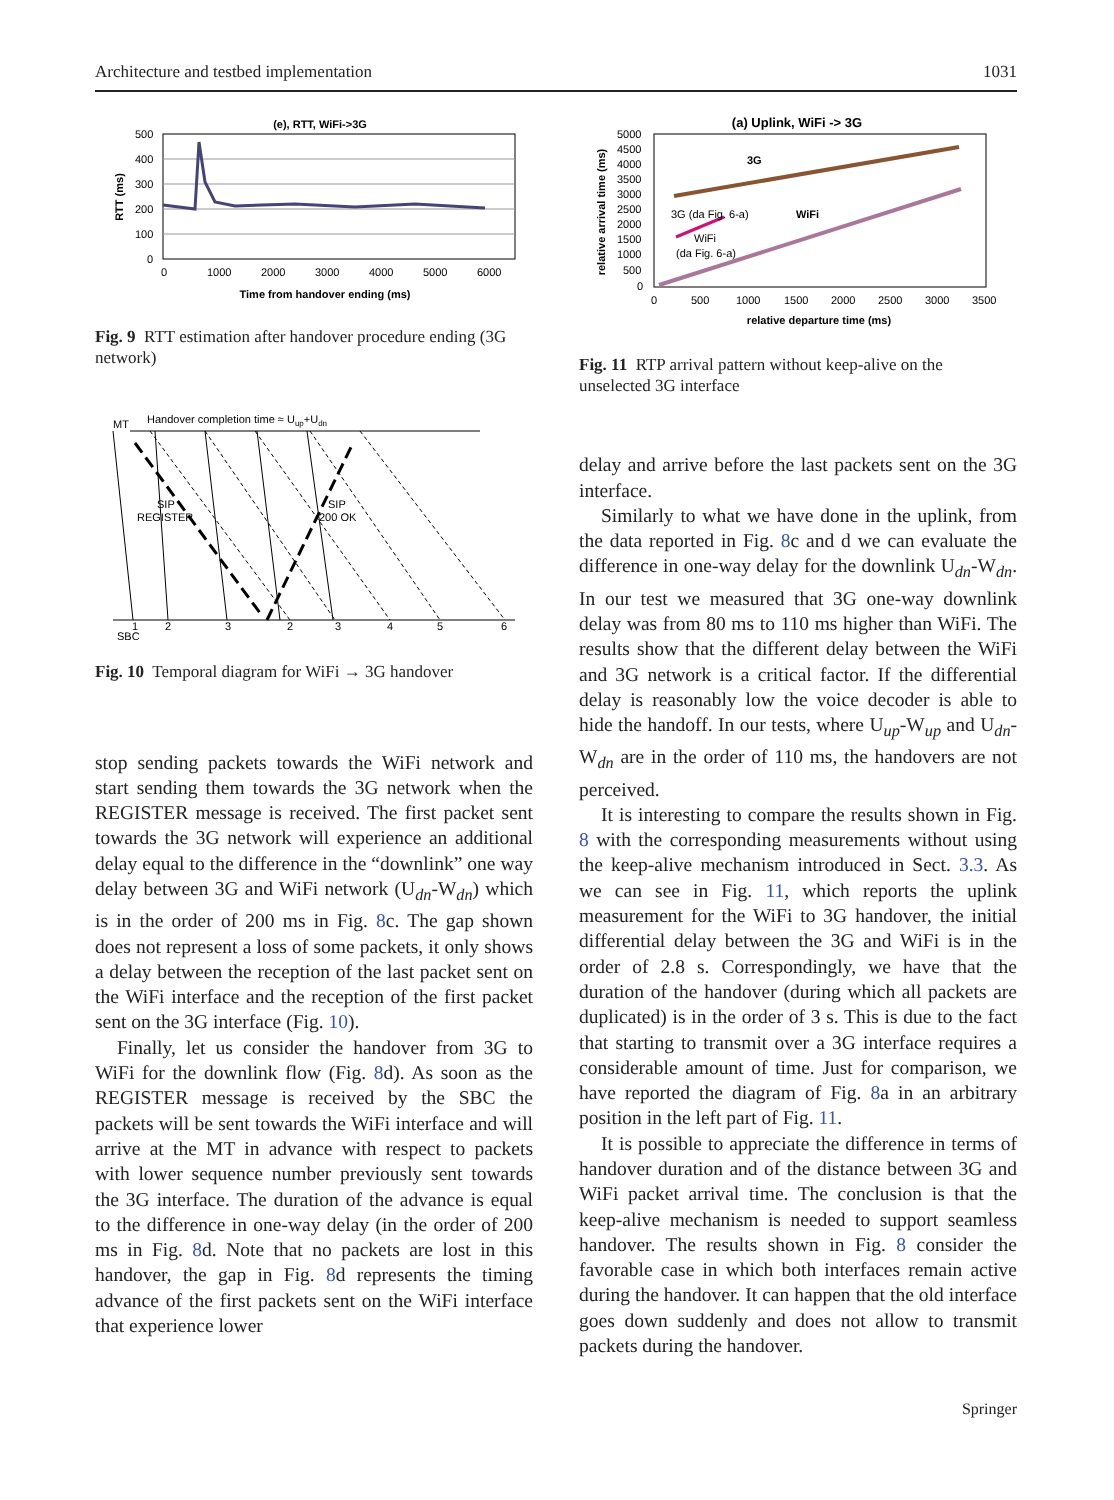Architecture and testbed implementation 1031
(e), RTT, WiFi->3G
500
400
300
200
100
0
0
1000
2000
3000
4000
5000
6000
Time from handover ending (ms)
RTT (ms)
Fig. 9 RTT estimation after handover procedure ending (3G network)
MT
Handover completion time ≈ Uup+Udn
SIP
REGISTER
SIP
200 OK
1
SBC
2
3
2
3
4
5
6
Fig. 10 Temporal diagram for WiFi → 3G handover
stop sending packets towards the WiFi network and start sending them towards the 3G network when the REGISTER message is received. The first packet sent towards the 3G network will experience an additional delay equal to the difference in the “downlink” one way delay between 3G and WiFi network (U<sub>dn</sub>-W<sub>dn</sub>) which is in the order of 200 ms in Fig. 8c. The gap shown does not represent a loss of some packets, it only shows a delay between the reception of the last packet sent on the WiFi interface and the reception of the first packet sent on the 3G interface (Fig. 10).
Finally, let us consider the handover from 3G to WiFi for the downlink flow (Fig. 8d). As soon as the REGISTER message is received by the SBC the packets will be sent towards the WiFi interface and will arrive at the MT in advance with respect to packets with lower sequence number previously sent towards the 3G interface. The duration of the advance is equal to the difference in one-way delay (in the order of 200 ms in Fig. 8d. Note that no packets are lost in this handover, the gap in Fig. 8d represents the timing advance of the first packets sent on the WiFi interface that experience lower
(a) Uplink, WiFi -> 3G
3G
WiFi
3G (da Fig. 6-a)
WiFi
(da Fig. 6-a)
5000
4500
4000
3500
3000
2500
2000
1500
1000
500
0
0
500
1000
1500
2000
2500
3000
3500
relative departure time (ms)
relative arrival time (ms)
Fig. 11 RTP arrival pattern without keep-alive on the unselected 3G interface
delay and arrive before the last packets sent on the 3G interface.
Similarly to what we have done in the uplink, from the data reported in Fig. 8c and d we can evaluate the difference in one-way delay for the downlink U<sub>dn</sub>-W<sub>dn</sub>. In our test we measured that 3G one-way downlink delay was from 80 ms to 110 ms higher than WiFi. The results show that the different delay between the WiFi and 3G network is a critical factor. If the differential delay is reasonably low the voice decoder is able to hide the handoff. In our tests, where U<sub>up</sub>-W<sub>up</sub> and U<sub>dn</sub>-W<sub>dn</sub> are in the order of 110 ms, the handovers are not perceived.
It is interesting to compare the results shown in Fig. 8 with the corresponding measurements without using the keep-alive mechanism introduced in Sect. 3.3. As we can see in Fig. 11, which reports the uplink measurement for the WiFi to 3G handover, the initial differential delay between the 3G and WiFi is in the order of 2.8 s. Correspondingly, we have that the duration of the handover (during which all packets are duplicated) is in the order of 3 s. This is due to the fact that starting to transmit over a 3G interface requires a considerable amount of time. Just for comparison, we have reported the diagram of Fig. 8a in an arbitrary position in the left part of Fig. 11.
It is possible to appreciate the difference in terms of handover duration and of the distance between 3G and WiFi packet arrival time. The conclusion is that the keep-alive mechanism is needed to support seamless handover. The results shown in Fig. 8 consider the favorable case in which both interfaces remain active during the handover. It can happen that the old interface goes down suddenly and does not allow to transmit packets during the handover.
Springer